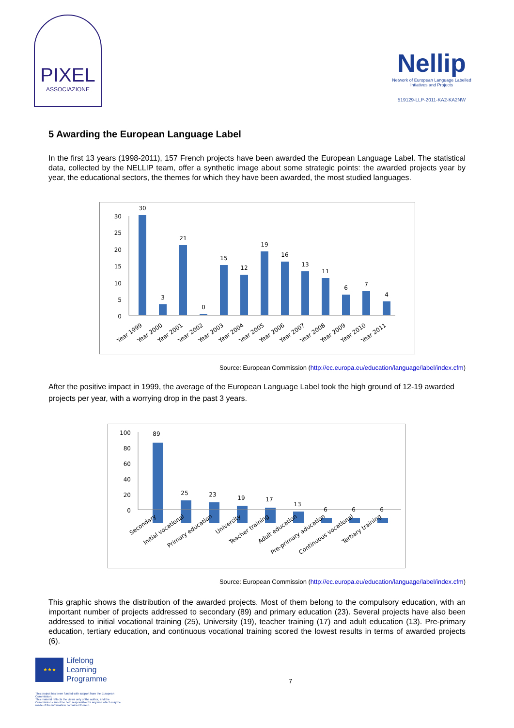PIXEL
ASSOCIAZIONE
Nellip
Network of European Language Labelled Intiatives and Projects
519129-LLP-2011-KA2-KA2NW
5 Awarding the European Language Label
In the first 13 years (1998-2011), 157 French projects have been awarded the European Language Label. The statistical data, collected by the NELLIP team, offer a synthetic image about some strategic points: the awarded projects year by year, the educational sectors, the themes for which they have been awarded, the most studied languages.
30
25
20
15
10
5
0
30
3
21
0
15
12
19
16
13
11
6
7
4
Year 1999
Year 2000
Year 2001
Year 2002
Year 2003
Year 2004
Year 2005
Year 2006
Year 2007
Year 2008
Year 2009
Year 2010
Year 2011
Source: European Commission (http://ec.europa.eu/education/language/label/index.cfm)
After the positive impact in 1999, the average of the European Language Label took the high ground of 12-19 awarded projects per year, with a worrying drop in the past 3 years.
100
80
60
40
20
0
89
25
23
19
17
13
6
6
6
Secondary
Initial vocational
Primary education
University
Teacher training
Adult education
Pre-primary aducation
Continuous vocational
Tertiary training
Source: European Commission (http://ec.europa.eu/education/language/label/index.cfm)
This graphic shows the distribution of the awarded projects. Most of them belong to the compulsory education, with an important number of projects addressed to secondary (89) and primary education (23). Several projects have also been addressed to initial vocational training (25), University (19), teacher training (17) and adult education (13). Pre-primary education, tertiary education, and continuous vocational training scored the lowest results in terms of awarded projects (6).
★★★
Lifelong
Learning
Programme
This project has been funded with support from the European Commission.
This material reflects the views only of the author, and the Commission cannot be held responsible for any use which may be made of the information contained therein.
7